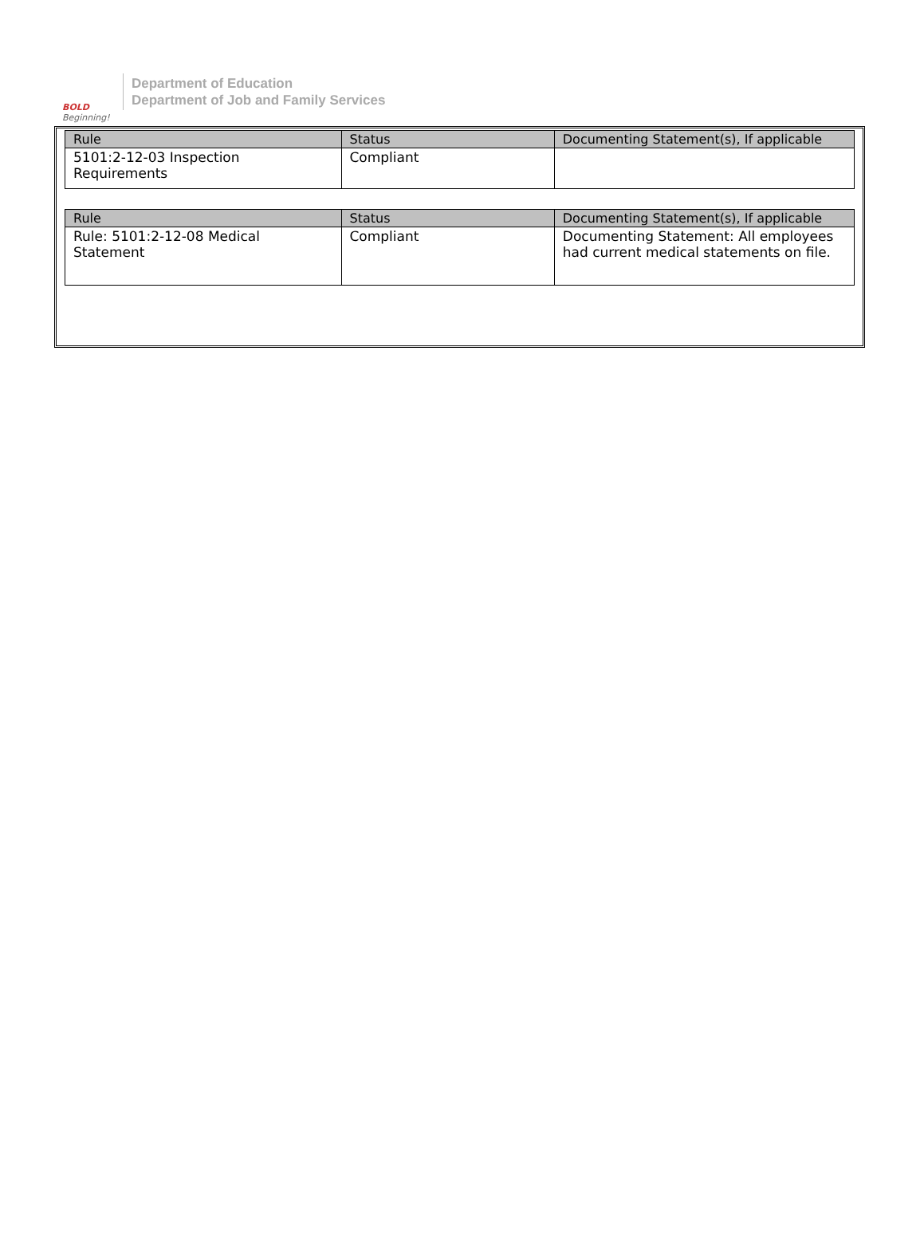BOLD
Beginning!
Department of Education
Department of Job and Family Services
| Rule | Status | Documenting Statement(s), If applicable |
| --- | --- | --- |
| 5101:2-12-03 Inspection Requirements | Compliant | |
| Rule | Status | Documenting Statement(s), If applicable |
| --- | --- | --- |
| Rule: 5101:2-12-08 Medical Statement | Compliant | Documenting Statement: All employees had current medical statements on file. |